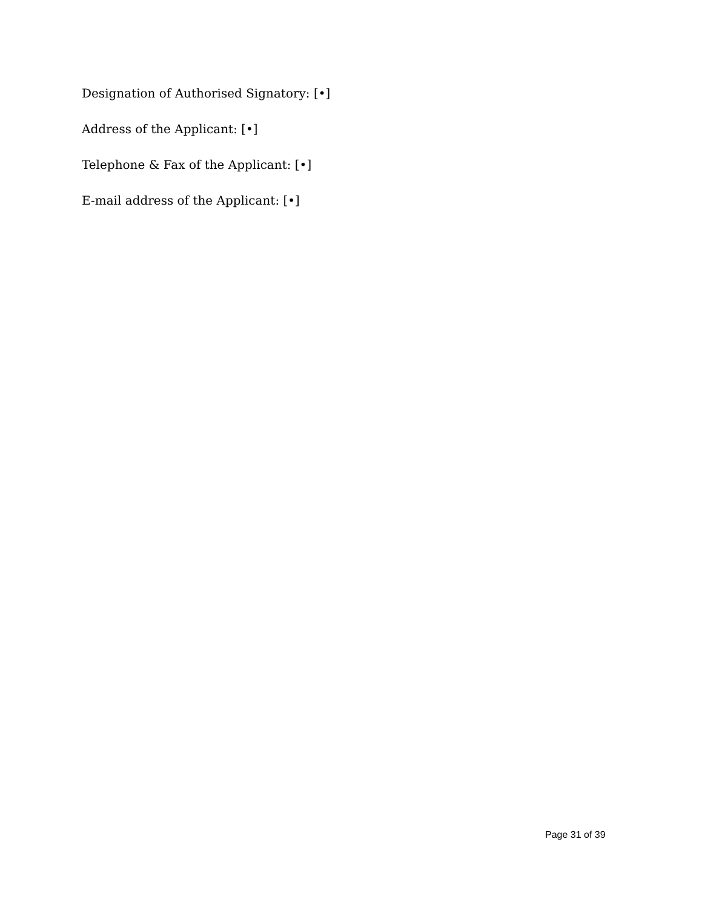Designation of Authorised Signatory: [•]
Address of the Applicant: [•]
Telephone & Fax of the Applicant: [•]
E-mail address of the Applicant: [•]
Page 31 of 39